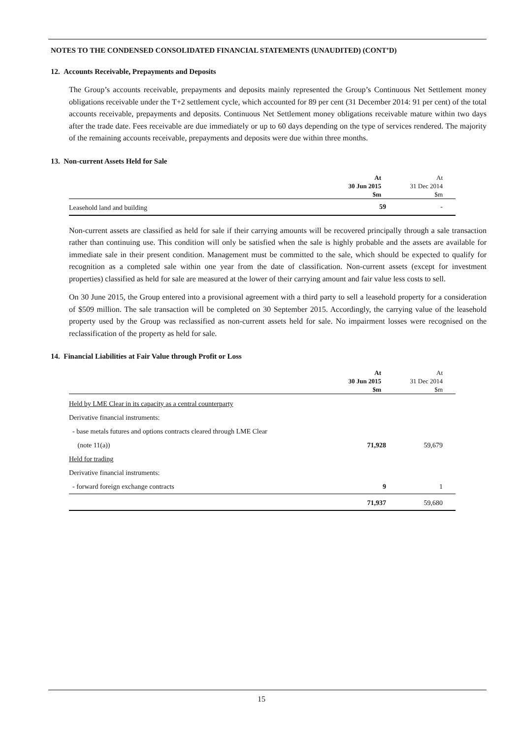NOTES TO THE CONDENSED CONSOLIDATED FINANCIAL STATEMENTS (UNAUDITED) (CONT’D)
12. Accounts Receivable, Prepayments and Deposits
The Group’s accounts receivable, prepayments and deposits mainly represented the Group’s Continuous Net Settlement money obligations receivable under the T+2 settlement cycle, which accounted for 89 per cent (31 December 2014: 91 per cent) of the total accounts receivable, prepayments and deposits. Continuous Net Settlement money obligations receivable mature within two days after the trade date. Fees receivable are due immediately or up to 60 days depending on the type of services rendered. The majority of the remaining accounts receivable, prepayments and deposits were due within three months.
13. Non-current Assets Held for Sale
| | At 30 Jun 2015 $m | At 31 Dec 2014 $m |
| --- | --- | --- |
| Leasehold land and building | 59 | - |
Non-current assets are classified as held for sale if their carrying amounts will be recovered principally through a sale transaction rather than continuing use. This condition will only be satisfied when the sale is highly probable and the assets are available for immediate sale in their present condition. Management must be committed to the sale, which should be expected to qualify for recognition as a completed sale within one year from the date of classification. Non-current assets (except for investment properties) classified as held for sale are measured at the lower of their carrying amount and fair value less costs to sell.
On 30 June 2015, the Group entered into a provisional agreement with a third party to sell a leasehold property for a consideration of $509 million. The sale transaction will be completed on 30 September 2015. Accordingly, the carrying value of the leasehold property used by the Group was reclassified as non-current assets held for sale. No impairment losses were recognised on the reclassification of the property as held for sale.
14. Financial Liabilities at Fair Value through Profit or Loss
| | At 30 Jun 2015 $m | At 31 Dec 2014 $m |
| --- | --- | --- |
| Held by LME Clear in its capacity as a central counterparty | | |
| Derivative financial instruments: | | |
| - base metals futures and options contracts cleared through LME Clear | | |
| (note 11(a)) | 71,928 | 59,679 |
| Held for trading | | |
| Derivative financial instruments: | | |
| - forward foreign exchange contracts | 9 | 1 |
| | 71,937 | 59,680 |
15